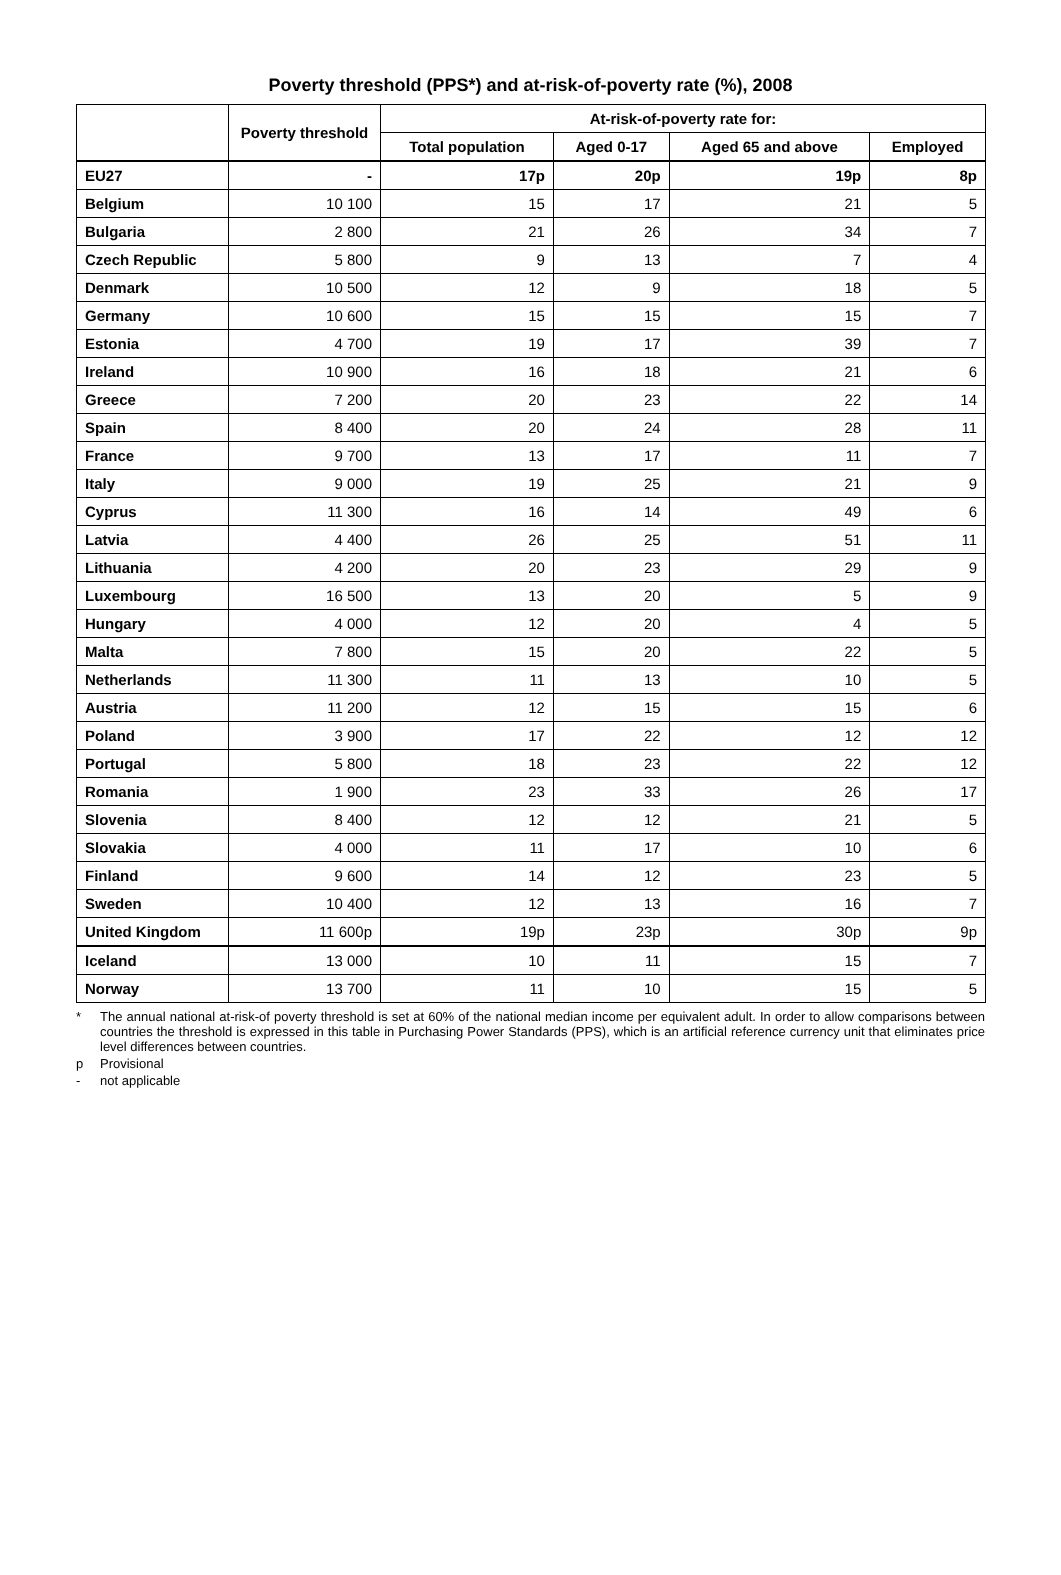Poverty threshold (PPS*) and at-risk-of-poverty rate (%), 2008
| | Poverty threshold | At-risk-of-poverty rate for: | | | |
| --- | --- | --- | --- | --- | --- |
| | | Total population | Aged 0-17 | Aged 65 and above | Employed |
| EU27 | - | 17p | 20p | 19p | 8p |
| Belgium | 10 100 | 15 | 17 | 21 | 5 |
| Bulgaria | 2 800 | 21 | 26 | 34 | 7 |
| Czech Republic | 5 800 | 9 | 13 | 7 | 4 |
| Denmark | 10 500 | 12 | 9 | 18 | 5 |
| Germany | 10 600 | 15 | 15 | 15 | 7 |
| Estonia | 4 700 | 19 | 17 | 39 | 7 |
| Ireland | 10 900 | 16 | 18 | 21 | 6 |
| Greece | 7 200 | 20 | 23 | 22 | 14 |
| Spain | 8 400 | 20 | 24 | 28 | 11 |
| France | 9 700 | 13 | 17 | 11 | 7 |
| Italy | 9 000 | 19 | 25 | 21 | 9 |
| Cyprus | 11 300 | 16 | 14 | 49 | 6 |
| Latvia | 4 400 | 26 | 25 | 51 | 11 |
| Lithuania | 4 200 | 20 | 23 | 29 | 9 |
| Luxembourg | 16 500 | 13 | 20 | 5 | 9 |
| Hungary | 4 000 | 12 | 20 | 4 | 5 |
| Malta | 7 800 | 15 | 20 | 22 | 5 |
| Netherlands | 11 300 | 11 | 13 | 10 | 5 |
| Austria | 11 200 | 12 | 15 | 15 | 6 |
| Poland | 3 900 | 17 | 22 | 12 | 12 |
| Portugal | 5 800 | 18 | 23 | 22 | 12 |
| Romania | 1 900 | 23 | 33 | 26 | 17 |
| Slovenia | 8 400 | 12 | 12 | 21 | 5 |
| Slovakia | 4 000 | 11 | 17 | 10 | 6 |
| Finland | 9 600 | 14 | 12 | 23 | 5 |
| Sweden | 10 400 | 12 | 13 | 16 | 7 |
| United Kingdom | 11 600p | 19p | 23p | 30p | 9p |
| Iceland | 13 000 | 10 | 11 | 15 | 7 |
| Norway | 13 700 | 11 | 10 | 15 | 5 |
* The annual national at-risk-of poverty threshold is set at 60% of the national median income per equivalent adult. In order to allow comparisons between countries the threshold is expressed in this table in Purchasing Power Standards (PPS), which is an artificial reference currency unit that eliminates price level differences between countries.
p Provisional
- not applicable